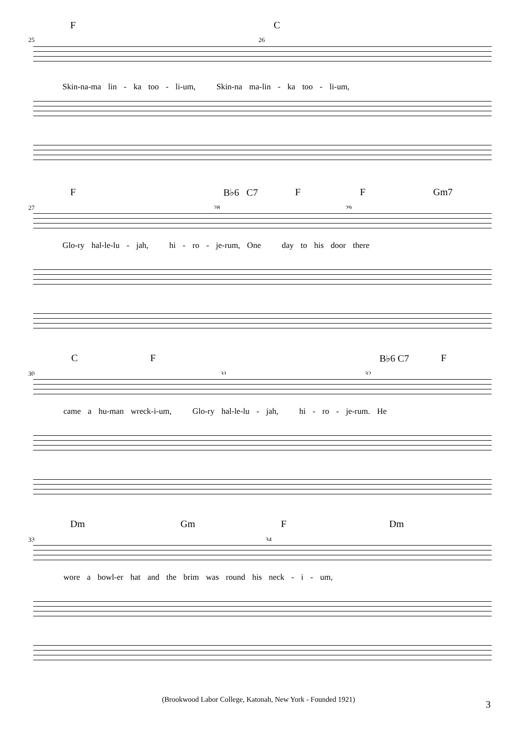F C
25 26
Skin-na-ma lin - ka too - li-um, Skin-na ma-lin - ka too - li-um,
F B♭6 C7 F F Gm7
27 28 29
Glo-ry hal-le-lu - jah, hi - ro - je-rum, One day to his door there
C F B♭6 C7 F
30 31 32
came a hu-man wreck-i-um, Glo-ry hal-le-lu - jah, hi - ro - je-rum. He
Dm Gm F Dm
33 34
wore a bowl-er hat and the brim was round his neck - i - um,
(Brookwood Labor College, Katonah, New York - Founded 1921) 3